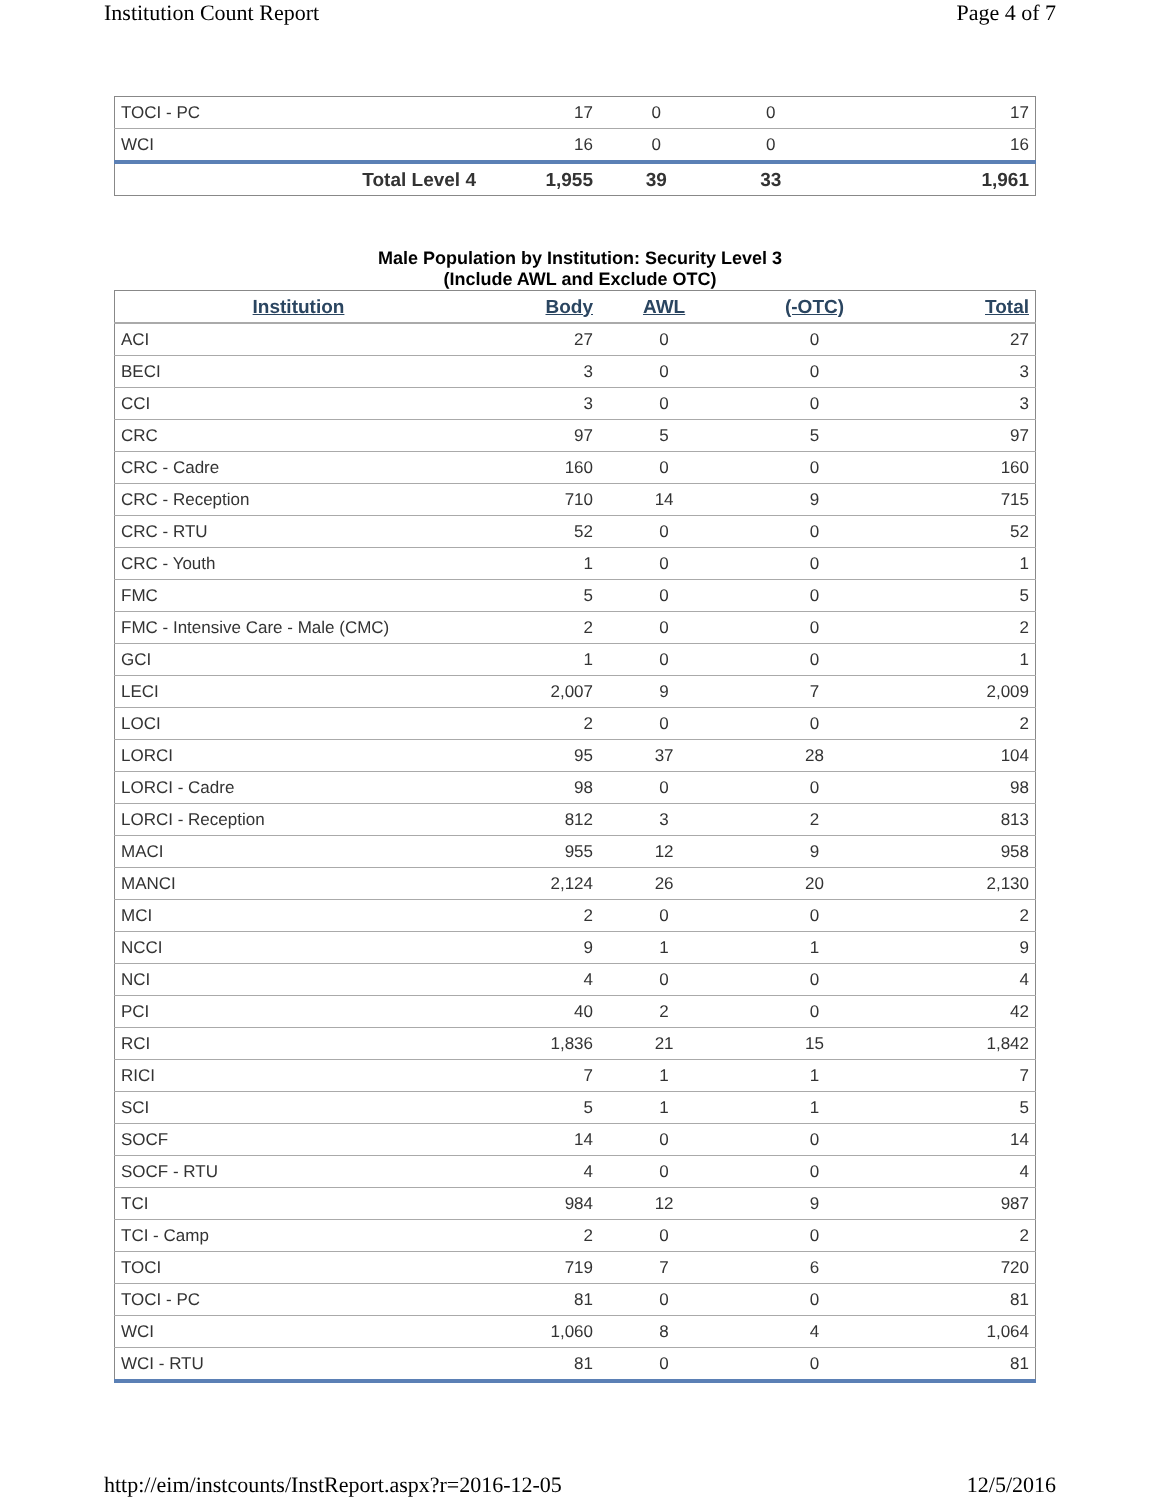Institution Count Report Page 4 of 7
| TOCI - PC | 17 | 0 | 0 | 17 |
| WCI | 16 | 0 | 0 | 16 |
| Total Level 4 | 1,955 | 39 | 33 | 1,961 |
Male Population by Institution: Security Level 3
(Include AWL and Exclude OTC)
| Institution | Body | AWL | (-OTC) | Total |
| --- | --- | --- | --- | --- |
| ACI | 27 | 0 | 0 | 27 |
| BECI | 3 | 0 | 0 | 3 |
| CCI | 3 | 0 | 0 | 3 |
| CRC | 97 | 5 | 5 | 97 |
| CRC - Cadre | 160 | 0 | 0 | 160 |
| CRC - Reception | 710 | 14 | 9 | 715 |
| CRC - RTU | 52 | 0 | 0 | 52 |
| CRC - Youth | 1 | 0 | 0 | 1 |
| FMC | 5 | 0 | 0 | 5 |
| FMC - Intensive Care - Male (CMC) | 2 | 0 | 0 | 2 |
| GCI | 1 | 0 | 0 | 1 |
| LECI | 2,007 | 9 | 7 | 2,009 |
| LOCI | 2 | 0 | 0 | 2 |
| LORCI | 95 | 37 | 28 | 104 |
| LORCI - Cadre | 98 | 0 | 0 | 98 |
| LORCI - Reception | 812 | 3 | 2 | 813 |
| MACI | 955 | 12 | 9 | 958 |
| MANCI | 2,124 | 26 | 20 | 2,130 |
| MCI | 2 | 0 | 0 | 2 |
| NCCI | 9 | 1 | 1 | 9 |
| NCI | 4 | 0 | 0 | 4 |
| PCI | 40 | 2 | 0 | 42 |
| RCI | 1,836 | 21 | 15 | 1,842 |
| RICI | 7 | 1 | 1 | 7 |
| SCI | 5 | 1 | 1 | 5 |
| SOCF | 14 | 0 | 0 | 14 |
| SOCF - RTU | 4 | 0 | 0 | 4 |
| TCI | 984 | 12 | 9 | 987 |
| TCI - Camp | 2 | 0 | 0 | 2 |
| TOCI | 719 | 7 | 6 | 720 |
| TOCI - PC | 81 | 0 | 0 | 81 |
| WCI | 1,060 | 8 | 4 | 1,064 |
| WCI - RTU | 81 | 0 | 0 | 81 |
http://eim/instcounts/InstReport.aspx?r=2016-12-05 12/5/2016